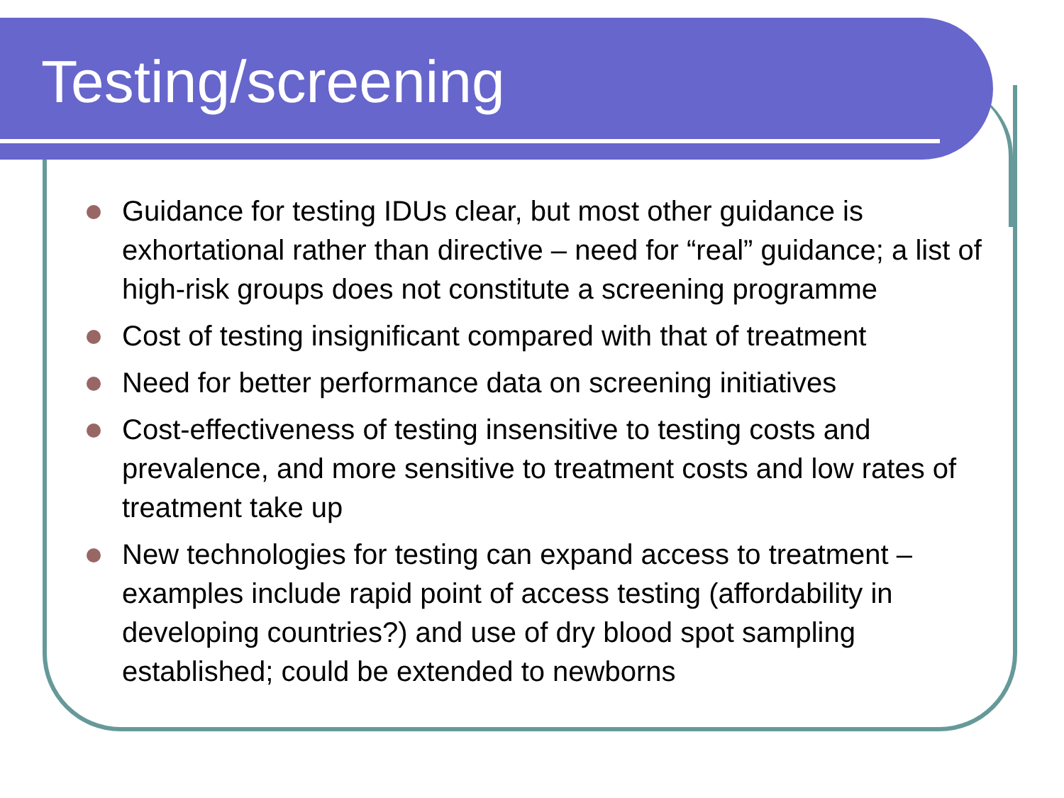Testing/screening
Guidance for testing IDUs clear, but most other guidance is exhortational rather than directive – need for “real” guidance; a list of high-risk groups does not constitute a screening programme
Cost of testing insignificant compared with that of treatment
Need for better performance data on screening initiatives
Cost-effectiveness of testing insensitive to testing costs and prevalence, and more sensitive to treatment costs and low rates of treatment take up
New technologies for testing can expand access to treatment – examples include rapid point of access testing (affordability in developing countries?) and use of dry blood spot sampling established; could be extended to newborns